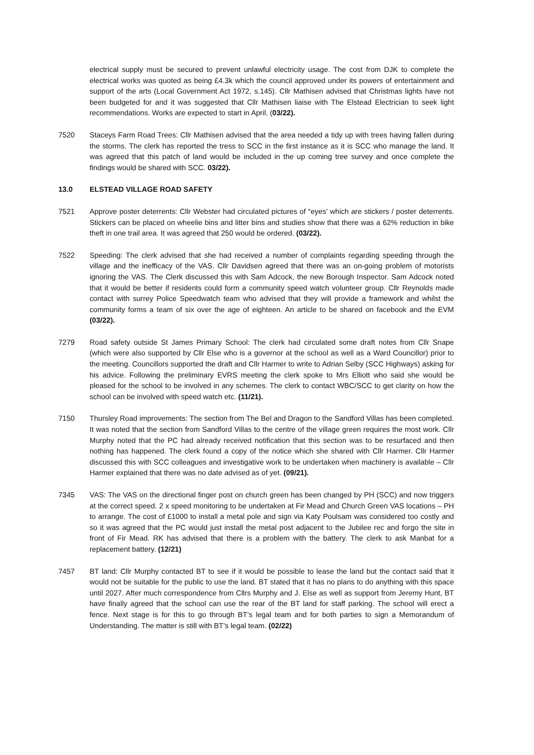electrical supply must be secured to prevent unlawful electricity usage. The cost from DJK to complete the electrical works was quoted as being £4.3k which the council approved under its powers of entertainment and support of the arts (Local Government Act 1972, s.145). Cllr Mathisen advised that Christmas lights have not been budgeted for and it was suggested that Cllr Mathisen liaise with The Elstead Electrician to seek light recommendations. Works are expected to start in April. (03/22).
7520 Staceys Farm Road Trees: Cllr Mathisen advised that the area needed a tidy up with trees having fallen during the storms. The clerk has reported the tress to SCC in the first instance as it is SCC who manage the land. It was agreed that this patch of land would be included in the up coming tree survey and once complete the findings would be shared with SCC. 03/22).
13.0 ELSTEAD VILLAGE ROAD SAFETY
7521 Approve poster deterrents: Cllr Webster had circulated pictures of “eyes’ which are stickers / poster deterrents. Stickers can be placed on wheelie bins and litter bins and studies show that there was a 62% reduction in bike theft in one trail area. It was agreed that 250 would be ordered. (03/22).
7522 Speeding: The clerk advised that she had received a number of complaints regarding speeding through the village and the inefficacy of the VAS. Cllr Davidsen agreed that there was an on-going problem of motorists ignoring the VAS. The Clerk discussed this with Sam Adcock, the new Borough Inspector. Sam Adcock noted that it would be better if residents could form a community speed watch volunteer group. Cllr Reynolds made contact with surrey Police Speedwatch team who advised that they will provide a framework and whilst the community forms a team of six over the age of eighteen. An article to be shared on facebook and the EVM (03/22).
7279 Road safety outside St James Primary School: The clerk had circulated some draft notes from Cllr Snape (which were also supported by Cllr Else who is a governor at the school as well as a Ward Councillor) prior to the meeting. Councillors supported the draft and Cllr Harmer to write to Adrian Selby (SCC Highways) asking for his advice. Following the preliminary EVRS meeting the clerk spoke to Mrs Elliott who said she would be pleased for the school to be involved in any schemes. The clerk to contact WBC/SCC to get clarity on how the school can be involved with speed watch etc. (11/21).
7150 Thursley Road improvements: The section from The Bel and Dragon to the Sandford Villas has been completed. It was noted that the section from Sandford Villas to the centre of the village green requires the most work. Cllr Murphy noted that the PC had already received notification that this section was to be resurfaced and then nothing has happened. The clerk found a copy of the notice which she shared with Cllr Harmer. Cllr Harmer discussed this with SCC colleagues and investigative work to be undertaken when machinery is available – Cllr Harmer explained that there was no date advised as of yet. (09/21).
7345 VAS: The VAS on the directional finger post on church green has been changed by PH (SCC) and now triggers at the correct speed. 2 x speed monitoring to be undertaken at Fir Mead and Church Green VAS locations – PH to arrange. The cost of £1000 to install a metal pole and sign via Katy Poulsam was considered too costly and so it was agreed that the PC would just install the metal post adjacent to the Jubilee rec and forgo the site in front of Fir Mead. RK has advised that there is a problem with the battery. The clerk to ask Manbat for a replacement battery. (12/21)
7457 BT land: Cllr Murphy contacted BT to see if it would be possible to lease the land but the contact said that it would not be suitable for the public to use the land. BT stated that it has no plans to do anything with this space until 2027. After much correspondence from Cllrs Murphy and J. Else as well as support from Jeremy Hunt, BT have finally agreed that the school can use the rear of the BT land for staff parking. The school will erect a fence. Next stage is for this to go through BT’s legal team and for both parties to sign a Memorandum of Understanding. The matter is still with BT’s legal team. (02/22)